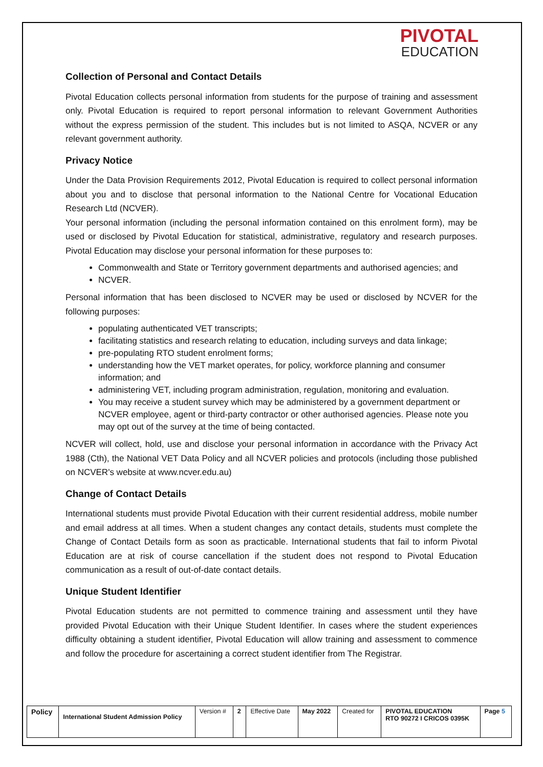PIVOTAL
EDUCATION
Collection of Personal and Contact Details
Pivotal Education collects personal information from students for the purpose of training and assessment only. Pivotal Education is required to report personal information to relevant Government Authorities without the express permission of the student. This includes but is not limited to ASQA, NCVER or any relevant government authority.
Privacy Notice
Under the Data Provision Requirements 2012, Pivotal Education is required to collect personal information about you and to disclose that personal information to the National Centre for Vocational Education Research Ltd (NCVER).
Your personal information (including the personal information contained on this enrolment form), may be used or disclosed by Pivotal Education for statistical, administrative, regulatory and research purposes. Pivotal Education may disclose your personal information for these purposes to:
Commonwealth and State or Territory government departments and authorised agencies; and
NCVER.
Personal information that has been disclosed to NCVER may be used or disclosed by NCVER for the following purposes:
populating authenticated VET transcripts;
facilitating statistics and research relating to education, including surveys and data linkage;
pre-populating RTO student enrolment forms;
understanding how the VET market operates, for policy, workforce planning and consumer information; and
administering VET, including program administration, regulation, monitoring and evaluation.
You may receive a student survey which may be administered by a government department or NCVER employee, agent or third-party contractor or other authorised agencies. Please note you may opt out of the survey at the time of being contacted.
NCVER will collect, hold, use and disclose your personal information in accordance with the Privacy Act 1988 (Cth), the National VET Data Policy and all NCVER policies and protocols (including those published on NCVER's website at www.ncver.edu.au)
Change of Contact Details
International students must provide Pivotal Education with their current residential address, mobile number and email address at all times. When a student changes any contact details, students must complete the Change of Contact Details form as soon as practicable. International students that fail to inform Pivotal Education are at risk of course cancellation if the student does not respond to Pivotal Education communication as a result of out-of-date contact details.
Unique Student Identifier
Pivotal Education students are not permitted to commence training and assessment until they have provided Pivotal Education with their Unique Student Identifier. In cases where the student experiences difficulty obtaining a student identifier, Pivotal Education will allow training and assessment to commence and follow the procedure for ascertaining a correct student identifier from The Registrar.
| Policy | International Student Admission Policy | Version # | 2 | Effective Date | May 2022 | Created for | PIVOTAL EDUCATION RTO 90272 I CRICOS 0395K | Page 5 |